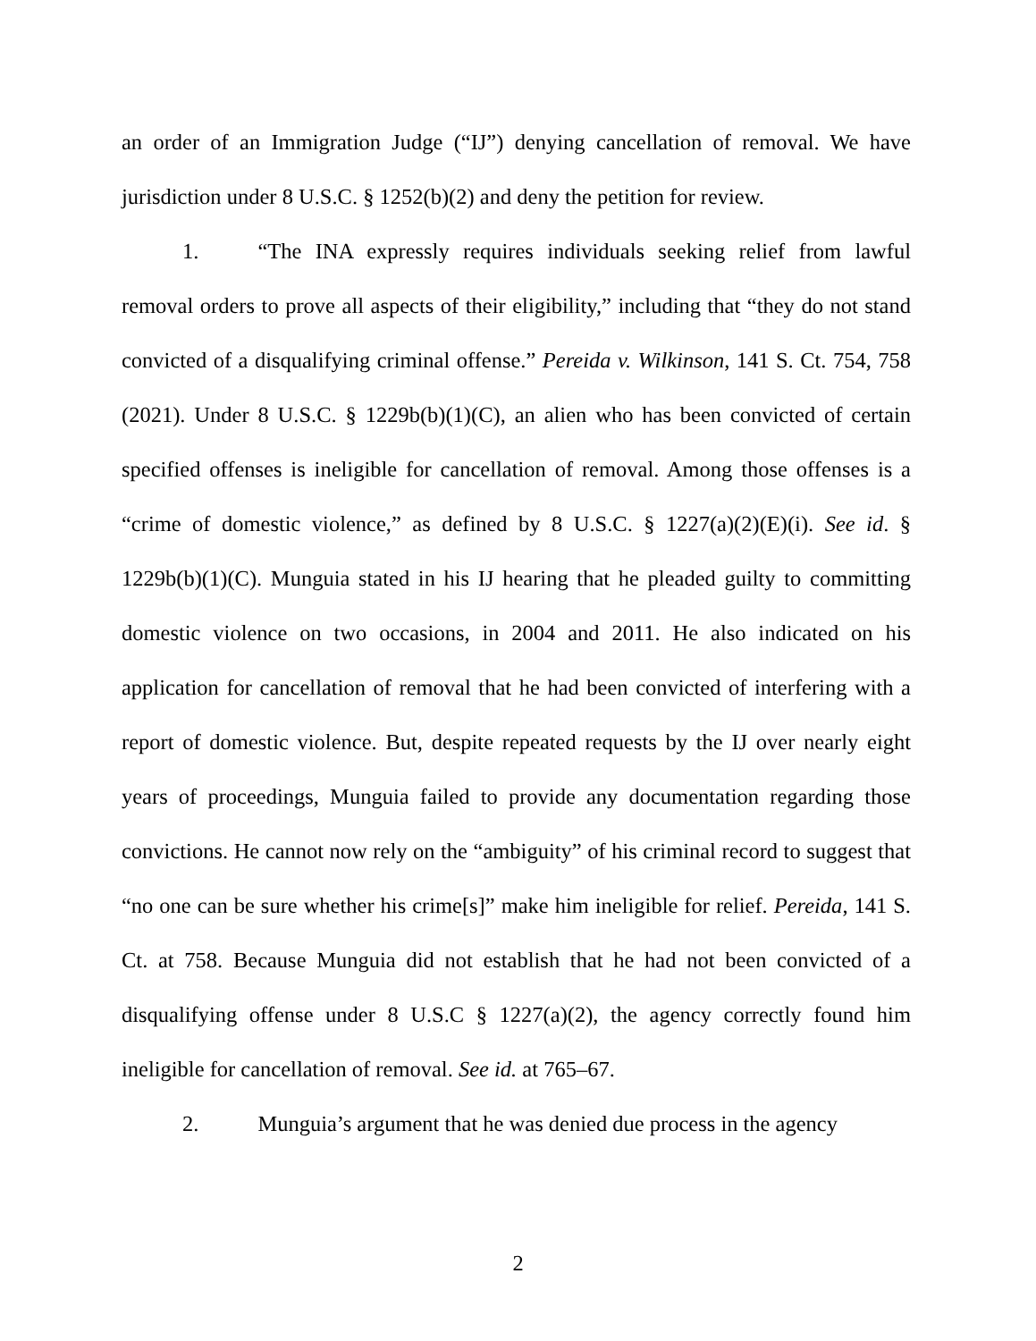an order of an Immigration Judge (“IJ”) denying cancellation of removal. We have jurisdiction under 8 U.S.C. § 1252(b)(2) and deny the petition for review.
1. “The INA expressly requires individuals seeking relief from lawful removal orders to prove all aspects of their eligibility,” including that “they do not stand convicted of a disqualifying criminal offense.” Pereida v. Wilkinson, 141 S. Ct. 754, 758 (2021). Under 8 U.S.C. § 1229b(b)(1)(C), an alien who has been convicted of certain specified offenses is ineligible for cancellation of removal. Among those offenses is a “crime of domestic violence,” as defined by 8 U.S.C. § 1227(a)(2)(E)(i). See id. § 1229b(b)(1)(C). Munguia stated in his IJ hearing that he pleaded guilty to committing domestic violence on two occasions, in 2004 and 2011. He also indicated on his application for cancellation of removal that he had been convicted of interfering with a report of domestic violence. But, despite repeated requests by the IJ over nearly eight years of proceedings, Munguia failed to provide any documentation regarding those convictions. He cannot now rely on the “ambiguity” of his criminal record to suggest that “no one can be sure whether his crime[s]” make him ineligible for relief. Pereida, 141 S. Ct. at 758. Because Munguia did not establish that he had not been convicted of a disqualifying offense under 8 U.S.C § 1227(a)(2), the agency correctly found him ineligible for cancellation of removal. See id. at 765–67.
2. Munguia’s argument that he was denied due process in the agency
2